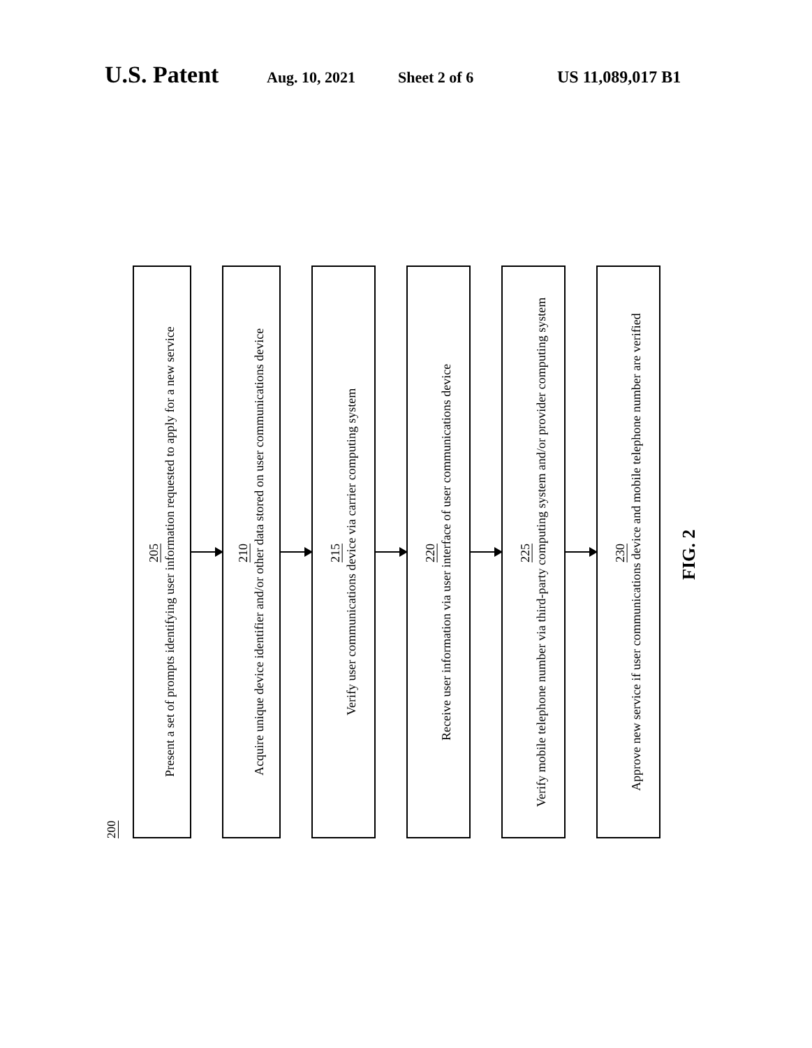U.S. Patent
Aug. 10, 2021 Sheet 2 of 6 US 11,089,017 B1
200
205
Present a set of prompts identifying user information requested to apply for a new service
210
Acquire unique device identifier and/or other data stored on user communications device
215
Verify user communications device via carrier computing system
220
Receive user information via user interface of user communications device
225
Verify mobile telephone number via third-party computing system and/or provider computing system
230
Approve new service if user communications device and mobile telephone number are verified
FIG. 2